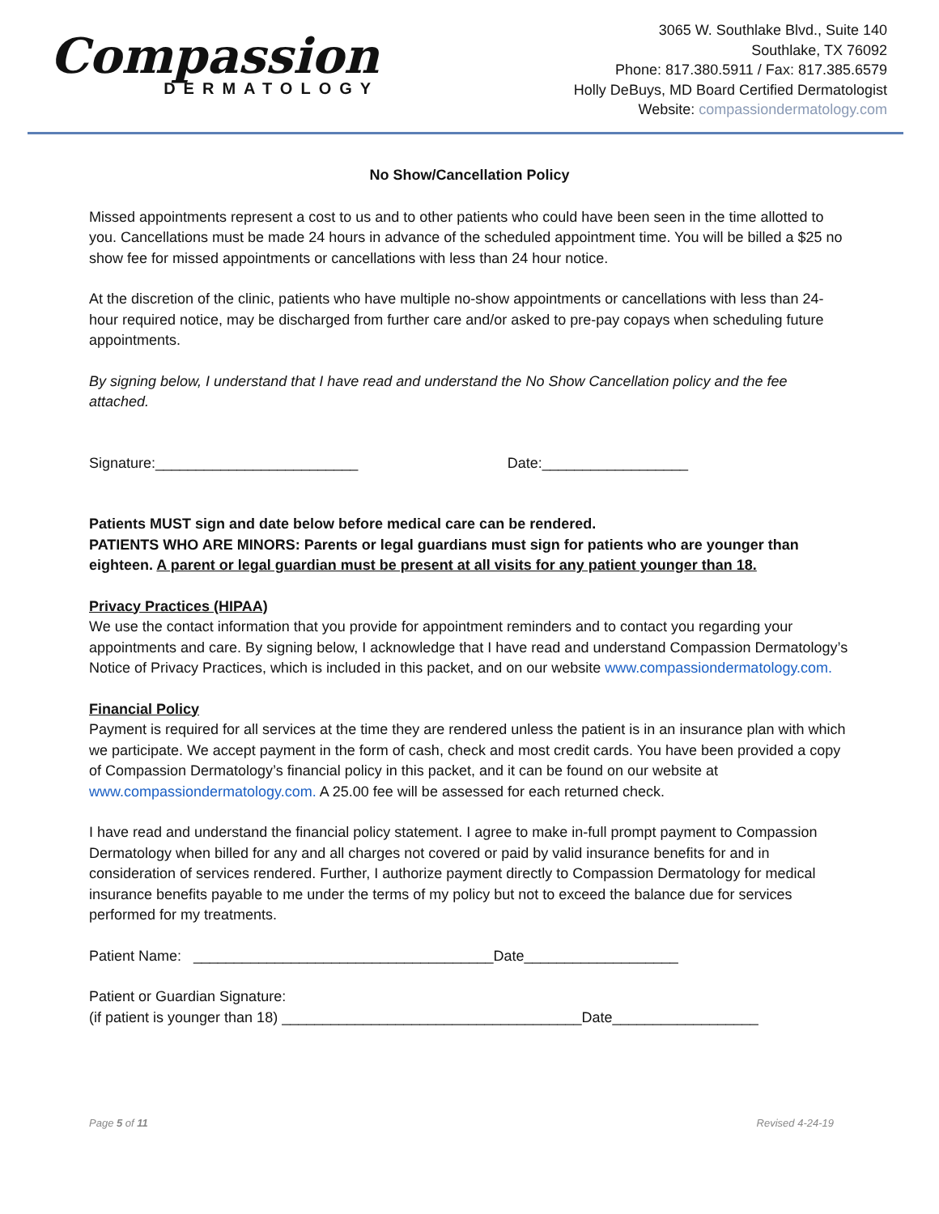Compassion
DERMATOLOGY
3065 W. Southlake Blvd., Suite 140
Southlake, TX 76092
Phone: 817.380.5911 / Fax: 817.385.6579
Holly DeBuys, MD Board Certified Dermatologist
Website: compassiondermatology.com
No Show/Cancellation Policy
Missed appointments represent a cost to us and to other patients who could have been seen in the time allotted to you. Cancellations must be made 24 hours in advance of the scheduled appointment time. You will be billed a $25 no show fee for missed appointments or cancellations with less than 24 hour notice.
At the discretion of the clinic, patients who have multiple no-show appointments or cancellations with less than 24-hour required notice, may be discharged from further care and/or asked to pre-pay copays when scheduling future appointments.
By signing below, I understand that I have read and understand the No Show Cancellation policy and the fee attached.
Signature:_________________________ Date:__________________
Patients MUST sign and date below before medical care can be rendered.
PATIENTS WHO ARE MINORS: Parents or legal guardians must sign for patients who are younger than eighteen. A parent or legal guardian must be present at all visits for any patient younger than 18.
Privacy Practices (HIPAA)
We use the contact information that you provide for appointment reminders and to contact you regarding your appointments and care. By signing below, I acknowledge that I have read and understand Compassion Dermatology’s Notice of Privacy Practices, which is included in this packet, and on our website www.compassiondermatology.com.
Financial Policy
Payment is required for all services at the time they are rendered unless the patient is in an insurance plan with which we participate. We accept payment in the form of cash, check and most credit cards. You have been provided a copy of Compassion Dermatology’s financial policy in this packet, and it can be found on our website at www.compassiondermatology.com. A 25.00 fee will be assessed for each returned check.
I have read and understand the financial policy statement. I agree to make in-full prompt payment to Compassion Dermatology when billed for any and all charges not covered or paid by valid insurance benefits for and in consideration of services rendered. Further, I authorize payment directly to Compassion Dermatology for medical insurance benefits payable to me under the terms of my policy but not to exceed the balance due for services performed for my treatments.
Patient Name: _____________________________________Date___________________
Patient or Guardian Signature:
(if patient is younger than 18) _____________________________________Date__________________
Page 5 of 11 Revised 4-24-19